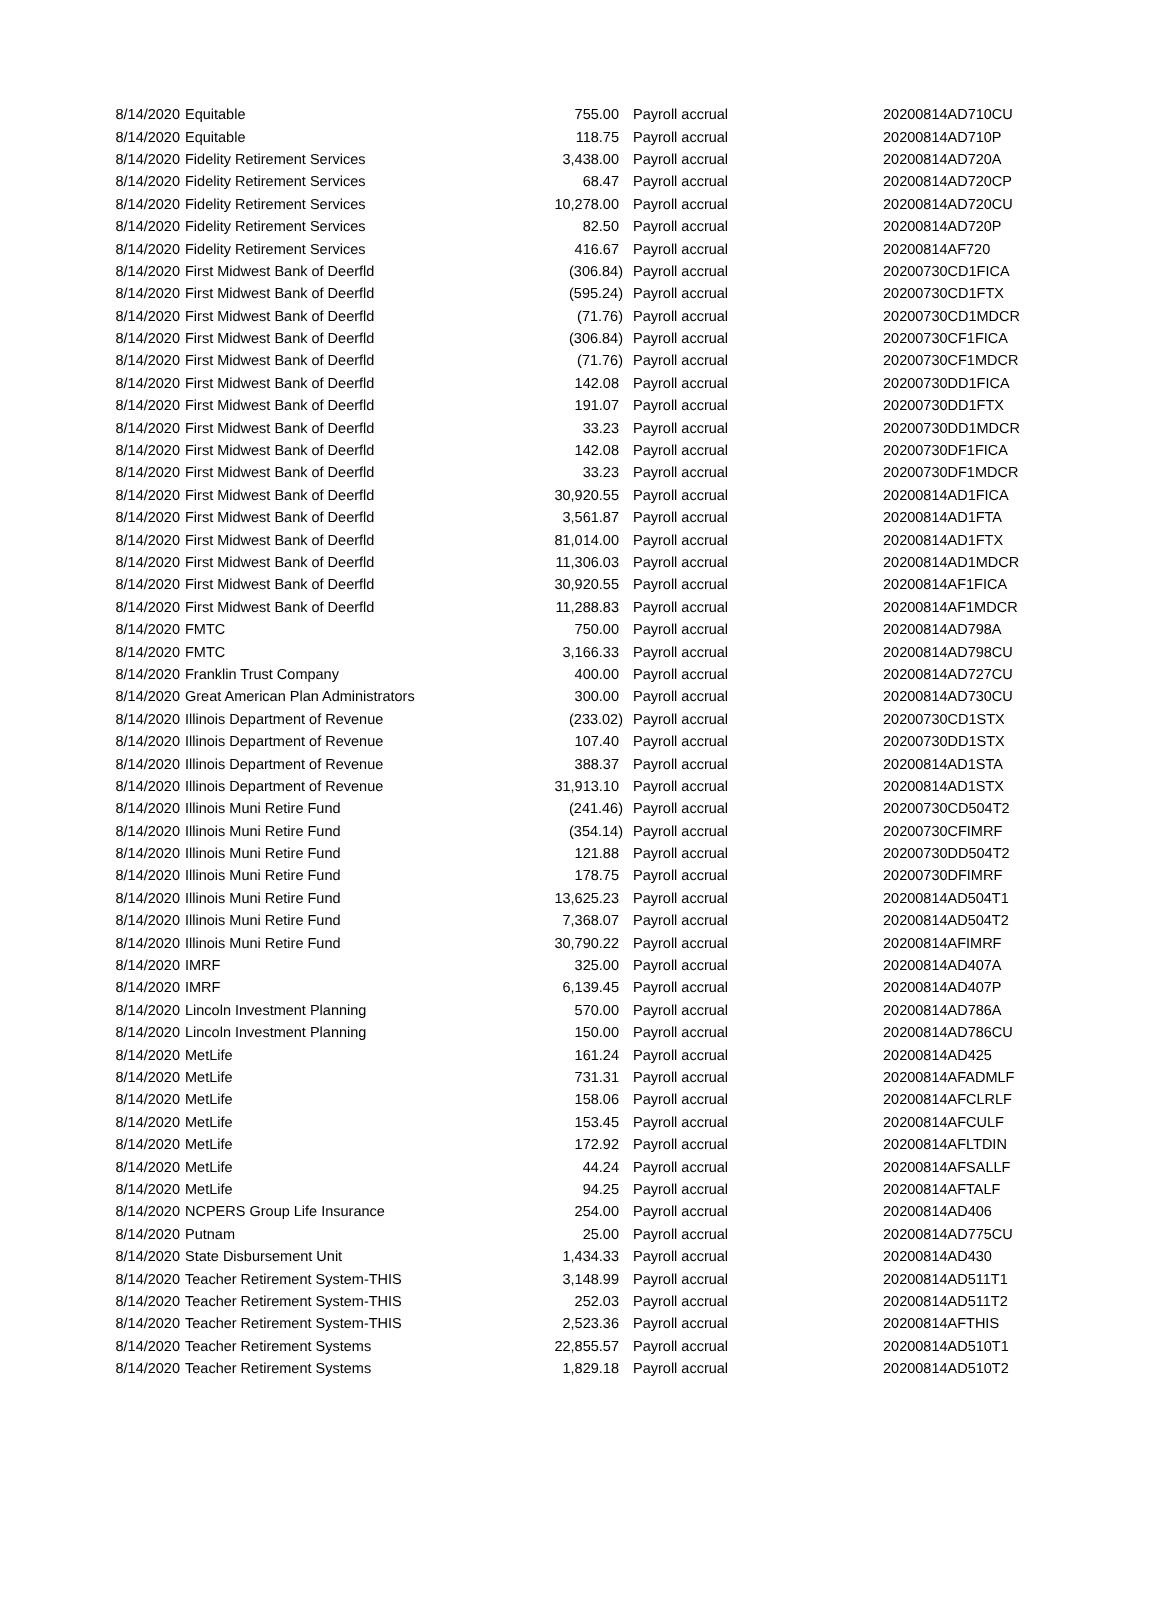| 8/14/2020 | Equitable | 755.00 | Payroll accrual | 20200814AD710CU |
| 8/14/2020 | Equitable | 118.75 | Payroll accrual | 20200814AD710P |
| 8/14/2020 | Fidelity Retirement Services | 3,438.00 | Payroll accrual | 20200814AD720A |
| 8/14/2020 | Fidelity Retirement Services | 68.47 | Payroll accrual | 20200814AD720CP |
| 8/14/2020 | Fidelity Retirement Services | 10,278.00 | Payroll accrual | 20200814AD720CU |
| 8/14/2020 | Fidelity Retirement Services | 82.50 | Payroll accrual | 20200814AD720P |
| 8/14/2020 | Fidelity Retirement Services | 416.67 | Payroll accrual | 20200814AF720 |
| 8/14/2020 | First Midwest Bank of Deerfld | (306.84) | Payroll accrual | 20200730CD1FICA |
| 8/14/2020 | First Midwest Bank of Deerfld | (595.24) | Payroll accrual | 20200730CD1FTX |
| 8/14/2020 | First Midwest Bank of Deerfld | (71.76) | Payroll accrual | 20200730CD1MDCR |
| 8/14/2020 | First Midwest Bank of Deerfld | (306.84) | Payroll accrual | 20200730CF1FICA |
| 8/14/2020 | First Midwest Bank of Deerfld | (71.76) | Payroll accrual | 20200730CF1MDCR |
| 8/14/2020 | First Midwest Bank of Deerfld | 142.08 | Payroll accrual | 20200730DD1FICA |
| 8/14/2020 | First Midwest Bank of Deerfld | 191.07 | Payroll accrual | 20200730DD1FTX |
| 8/14/2020 | First Midwest Bank of Deerfld | 33.23 | Payroll accrual | 20200730DD1MDCR |
| 8/14/2020 | First Midwest Bank of Deerfld | 142.08 | Payroll accrual | 20200730DF1FICA |
| 8/14/2020 | First Midwest Bank of Deerfld | 33.23 | Payroll accrual | 20200730DF1MDCR |
| 8/14/2020 | First Midwest Bank of Deerfld | 30,920.55 | Payroll accrual | 20200814AD1FICA |
| 8/14/2020 | First Midwest Bank of Deerfld | 3,561.87 | Payroll accrual | 20200814AD1FTA |
| 8/14/2020 | First Midwest Bank of Deerfld | 81,014.00 | Payroll accrual | 20200814AD1FTX |
| 8/14/2020 | First Midwest Bank of Deerfld | 11,306.03 | Payroll accrual | 20200814AD1MDCR |
| 8/14/2020 | First Midwest Bank of Deerfld | 30,920.55 | Payroll accrual | 20200814AF1FICA |
| 8/14/2020 | First Midwest Bank of Deerfld | 11,288.83 | Payroll accrual | 20200814AF1MDCR |
| 8/14/2020 | FMTC | 750.00 | Payroll accrual | 20200814AD798A |
| 8/14/2020 | FMTC | 3,166.33 | Payroll accrual | 20200814AD798CU |
| 8/14/2020 | Franklin Trust Company | 400.00 | Payroll accrual | 20200814AD727CU |
| 8/14/2020 | Great American Plan Administrators | 300.00 | Payroll accrual | 20200814AD730CU |
| 8/14/2020 | Illinois Department of Revenue | (233.02) | Payroll accrual | 20200730CD1STX |
| 8/14/2020 | Illinois Department of Revenue | 107.40 | Payroll accrual | 20200730DD1STX |
| 8/14/2020 | Illinois Department of Revenue | 388.37 | Payroll accrual | 20200814AD1STA |
| 8/14/2020 | Illinois Department of Revenue | 31,913.10 | Payroll accrual | 20200814AD1STX |
| 8/14/2020 | Illinois Muni Retire Fund | (241.46) | Payroll accrual | 20200730CD504T2 |
| 8/14/2020 | Illinois Muni Retire Fund | (354.14) | Payroll accrual | 20200730CFIMRF |
| 8/14/2020 | Illinois Muni Retire Fund | 121.88 | Payroll accrual | 20200730DD504T2 |
| 8/14/2020 | Illinois Muni Retire Fund | 178.75 | Payroll accrual | 20200730DFIMRF |
| 8/14/2020 | Illinois Muni Retire Fund | 13,625.23 | Payroll accrual | 20200814AD504T1 |
| 8/14/2020 | Illinois Muni Retire Fund | 7,368.07 | Payroll accrual | 20200814AD504T2 |
| 8/14/2020 | Illinois Muni Retire Fund | 30,790.22 | Payroll accrual | 20200814AFIMRF |
| 8/14/2020 | IMRF | 325.00 | Payroll accrual | 20200814AD407A |
| 8/14/2020 | IMRF | 6,139.45 | Payroll accrual | 20200814AD407P |
| 8/14/2020 | Lincoln Investment Planning | 570.00 | Payroll accrual | 20200814AD786A |
| 8/14/2020 | Lincoln Investment Planning | 150.00 | Payroll accrual | 20200814AD786CU |
| 8/14/2020 | MetLife | 161.24 | Payroll accrual | 20200814AD425 |
| 8/14/2020 | MetLife | 731.31 | Payroll accrual | 20200814AFADMLF |
| 8/14/2020 | MetLife | 158.06 | Payroll accrual | 20200814AFCLRLF |
| 8/14/2020 | MetLife | 153.45 | Payroll accrual | 20200814AFCULF |
| 8/14/2020 | MetLife | 172.92 | Payroll accrual | 20200814AFLTDIN |
| 8/14/2020 | MetLife | 44.24 | Payroll accrual | 20200814AFSALLF |
| 8/14/2020 | MetLife | 94.25 | Payroll accrual | 20200814AFTALF |
| 8/14/2020 | NCPERS Group Life Insurance | 254.00 | Payroll accrual | 20200814AD406 |
| 8/14/2020 | Putnam | 25.00 | Payroll accrual | 20200814AD775CU |
| 8/14/2020 | State Disbursement Unit | 1,434.33 | Payroll accrual | 20200814AD430 |
| 8/14/2020 | Teacher Retirement System-THIS | 3,148.99 | Payroll accrual | 20200814AD511T1 |
| 8/14/2020 | Teacher Retirement System-THIS | 252.03 | Payroll accrual | 20200814AD511T2 |
| 8/14/2020 | Teacher Retirement System-THIS | 2,523.36 | Payroll accrual | 20200814AFTHIS |
| 8/14/2020 | Teacher Retirement Systems | 22,855.57 | Payroll accrual | 20200814AD510T1 |
| 8/14/2020 | Teacher Retirement Systems | 1,829.18 | Payroll accrual | 20200814AD510T2 |